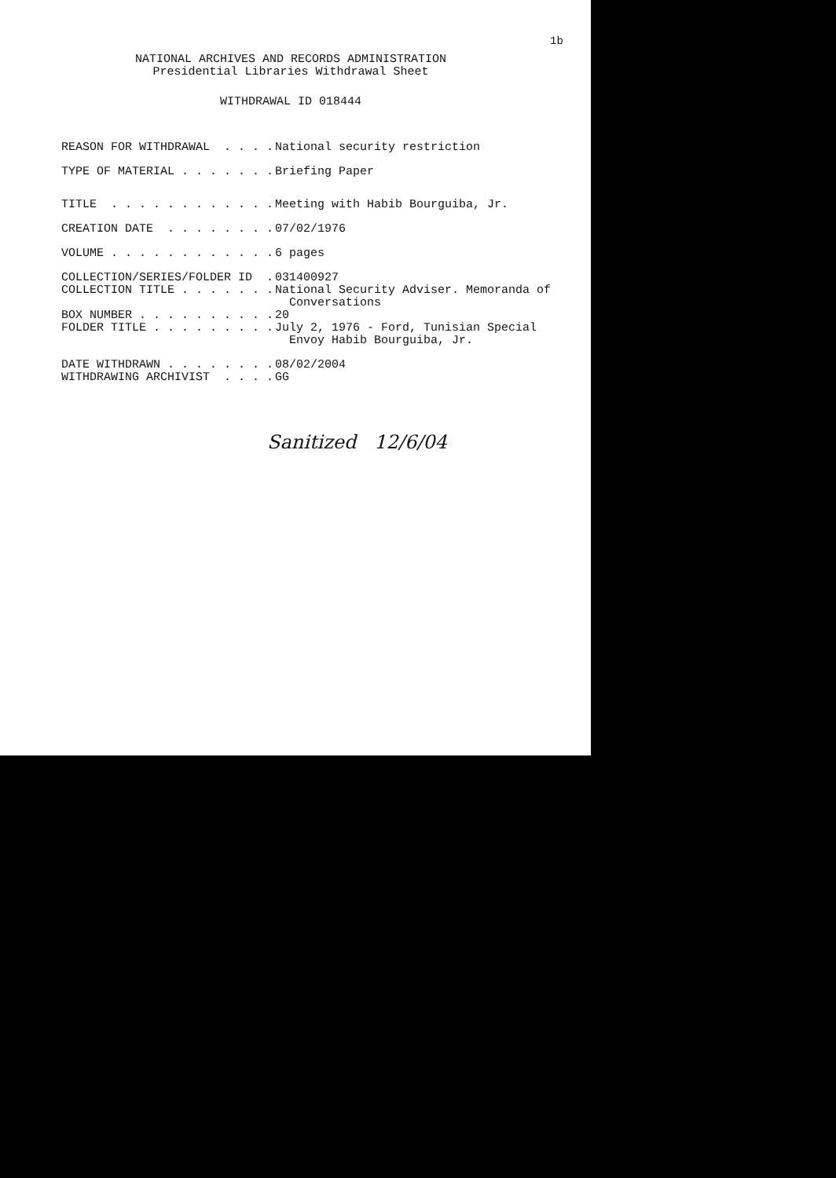1b
NATIONAL ARCHIVES AND RECORDS ADMINISTRATION
Presidential Libraries Withdrawal Sheet
WITHDRAWAL ID 018444
REASON FOR WITHDRAWAL . . . .
National security restriction
TYPE OF MATERIAL . . . . . . .
Briefing Paper
TITLE . . . . . . . . . . . .
Meeting with Habib Bourguiba, Jr.
CREATION DATE . . . . . . . .
07/02/1976
VOLUME . . . . . . . . . . . .
6 pages
COLLECTION/SERIES/FOLDER ID .
031400927
COLLECTION TITLE . . . . . . .
National Security Adviser. Memoranda of
Conversations
BOX NUMBER . . . . . . . . . .
20
FOLDER TITLE . . . . . . . . .
July 2, 1976 - Ford, Tunisian Special
Envoy Habib Bourguiba, Jr.
DATE WITHDRAWN . . . . . . . .
08/02/2004
WITHDRAWING ARCHIVIST . . . .
GG
Sanitized 12/6/04